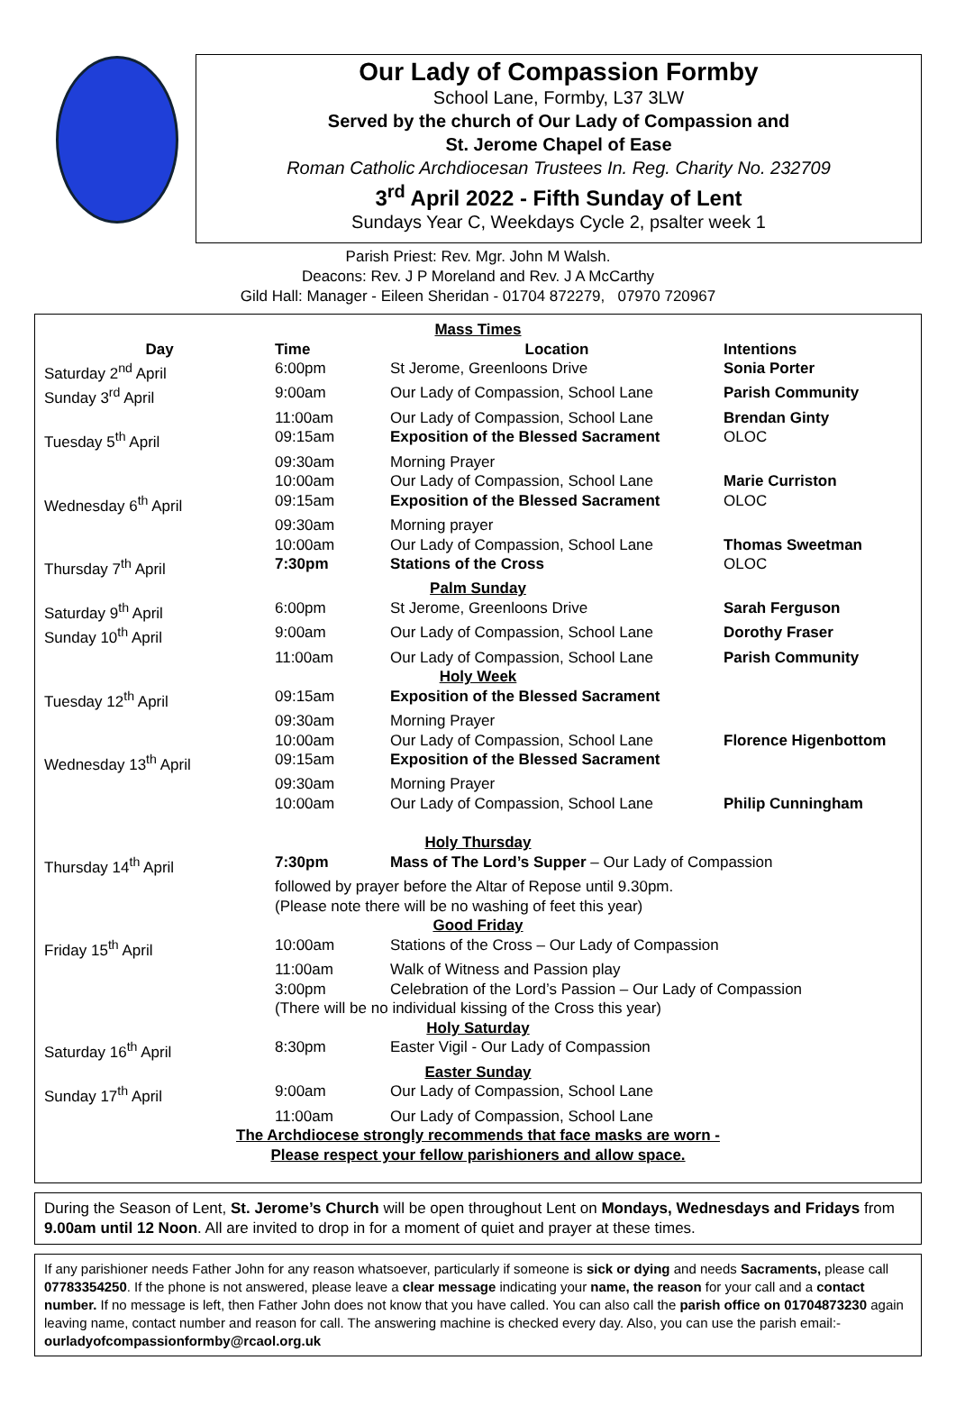Our Lady of Compassion Formby
School Lane, Formby, L37 3LW
Served by the church of Our Lady of Compassion and
St. Jerome Chapel of Ease
Roman Catholic Archdiocesan Trustees In. Reg. Charity No. 232709
3<sup>rd</sup> April 2022 - Fifth Sunday of Lent
Sundays Year C, Weekdays Cycle 2, psalter week 1
Parish Priest: Rev. Mgr. John M Walsh.
Deacons: Rev. J P Moreland and Rev. J A McCarthy
Gild Hall: Manager - Eileen Sheridan - 01704 872279, 07970 720967
| Mass Times | | | |
| Day | Time | Location | Intentions |
| Saturday 2<sup>nd</sup> April | 6:00pm | St Jerome, Greenloons Drive | Sonia Porter |
| Sunday 3<sup>rd</sup> April | 9:00am | Our Lady of Compassion, School Lane | Parish Community |
| | 11:00am | Our Lady of Compassion, School Lane | Brendan Ginty |
| Tuesday 5<sup>th</sup> April | 09:15am | Exposition of the Blessed Sacrament | OLOC |
| | 09:30am | Morning Prayer | |
| | 10:00am | Our Lady of Compassion, School Lane | Marie Curriston |
| Wednesday 6<sup>th</sup> April | 09:15am | Exposition of the Blessed Sacrament | OLOC |
| | 09:30am | Morning prayer | |
| | 10:00am | Our Lady of Compassion, School Lane | Thomas Sweetman |
| Thursday 7<sup>th</sup> April | 7:30pm | Stations of the Cross | OLOC |
| Palm Sunday | | | |
| Saturday 9<sup>th</sup> April | 6:00pm | St Jerome, Greenloons Drive | Sarah Ferguson |
| Sunday 10<sup>th</sup> April | 9:00am | Our Lady of Compassion, School Lane | Dorothy Fraser |
| | 11:00am | Our Lady of Compassion, School Lane | Parish Community |
| Holy Week | | | |
| Tuesday 12<sup>th</sup> April | 09:15am | Exposition of the Blessed Sacrament | |
| | 09:30am | Morning Prayer | |
| | 10:00am | Our Lady of Compassion, School Lane | Florence Higenbottom |
| Wednesday 13<sup>th</sup> April | 09:15am | Exposition of the Blessed Sacrament | |
| | 09:30am | Morning Prayer | |
| | 10:00am | Our Lady of Compassion, School Lane | Philip Cunningham |
| Holy Thursday | | | |
| Thursday 14<sup>th</sup> April | 7:30pm | Mass of The Lord’s Supper – Our Lady of Compassion | |
| | followed by prayer before the Altar of Repose until 9.30pm. | | |
| | (Please note there will be no washing of feet this year) | | |
| Good Friday | | | |
| Friday 15<sup>th</sup> April | 10:00am | Stations of the Cross – Our Lady of Compassion | |
| | 11:00am | Walk of Witness and Passion play | |
| | 3:00pm | Celebration of the Lord’s Passion – Our Lady of Compassion | |
| | (There will be no individual kissing of the Cross this year) | | |
| Holy Saturday | | | |
| Saturday 16<sup>th</sup> April | 8:30pm | Easter Vigil - Our Lady of Compassion | |
| Easter Sunday | | | |
| Sunday 17<sup>th</sup> April | 9:00am | Our Lady of Compassion, School Lane | |
| | 11:00am | Our Lady of Compassion, School Lane | |
| The Archdiocese strongly recommends that face masks are worn - | | | |
| Please respect your fellow parishioners and allow space. | | | |
During the Season of Lent, St. Jerome’s Church will be open throughout Lent on Mondays, Wednesdays and Fridays from 9.00am until 12 Noon. All are invited to drop in for a moment of quiet and prayer at these times.
If any parishioner needs Father John for any reason whatsoever, particularly if someone is sick or dying and needs Sacraments, please call 07783354250. If the phone is not answered, please leave a clear message indicating your name, the reason for your call and a contact number. If no message is left, then Father John does not know that you have called. You can also call the parish office on 01704873230 again leaving name, contact number and reason for call. The answering machine is checked every day. Also, you can use the parish email:- ourladyofcompassionformby@rcaol.org.uk